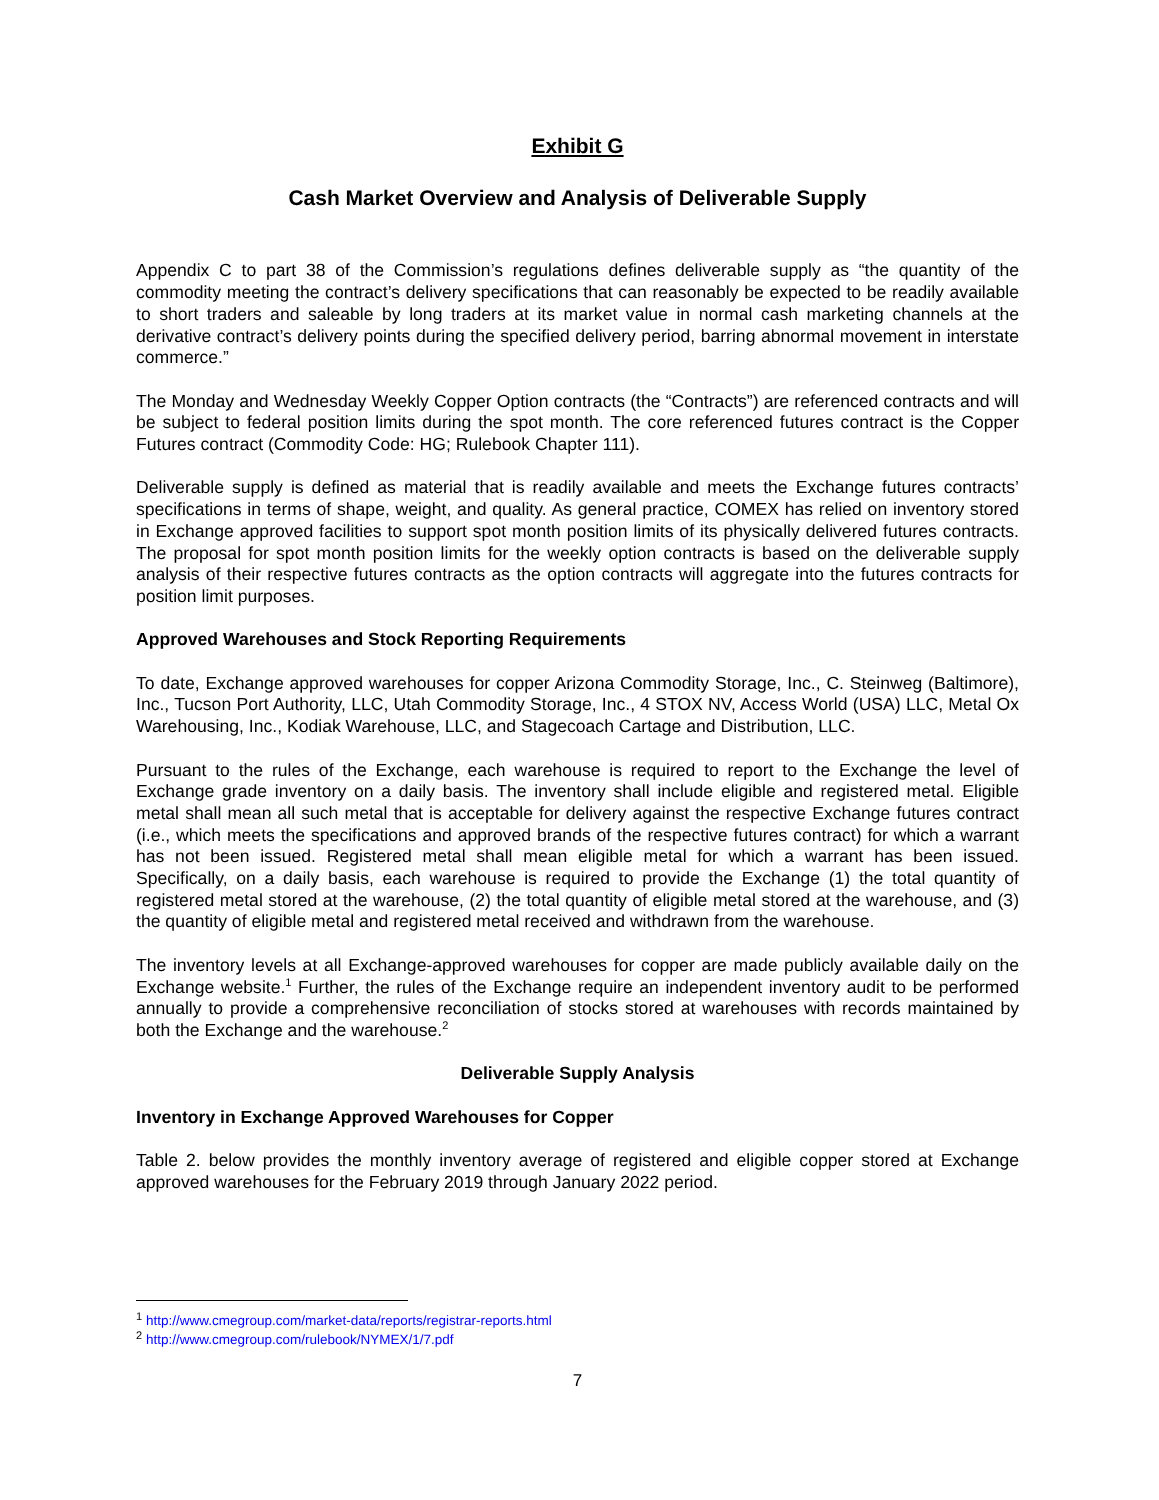Exhibit G
Cash Market Overview and Analysis of Deliverable Supply
Appendix C to part 38 of the Commission’s regulations defines deliverable supply as “the quantity of the commodity meeting the contract’s delivery specifications that can reasonably be expected to be readily available to short traders and saleable by long traders at its market value in normal cash marketing channels at the derivative contract’s delivery points during the specified delivery period, barring abnormal movement in interstate commerce.”
The Monday and Wednesday Weekly Copper Option contracts (the “Contracts”) are referenced contracts and will be subject to federal position limits during the spot month. The core referenced futures contract is the Copper Futures contract (Commodity Code: HG; Rulebook Chapter 111).
Deliverable supply is defined as material that is readily available and meets the Exchange futures contracts’ specifications in terms of shape, weight, and quality. As general practice, COMEX has relied on inventory stored in Exchange approved facilities to support spot month position limits of its physically delivered futures contracts. The proposal for spot month position limits for the weekly option contracts is based on the deliverable supply analysis of their respective futures contracts as the option contracts will aggregate into the futures contracts for position limit purposes.
Approved Warehouses and Stock Reporting Requirements
To date, Exchange approved warehouses for copper Arizona Commodity Storage, Inc., C. Steinweg (Baltimore), Inc., Tucson Port Authority, LLC, Utah Commodity Storage, Inc., 4 STOX NV, Access World (USA) LLC, Metal Ox Warehousing, Inc., Kodiak Warehouse, LLC, and Stagecoach Cartage and Distribution, LLC.
Pursuant to the rules of the Exchange, each warehouse is required to report to the Exchange the level of Exchange grade inventory on a daily basis. The inventory shall include eligible and registered metal. Eligible metal shall mean all such metal that is acceptable for delivery against the respective Exchange futures contract (i.e., which meets the specifications and approved brands of the respective futures contract) for which a warrant has not been issued. Registered metal shall mean eligible metal for which a warrant has been issued. Specifically, on a daily basis, each warehouse is required to provide the Exchange (1) the total quantity of registered metal stored at the warehouse, (2) the total quantity of eligible metal stored at the warehouse, and (3) the quantity of eligible metal and registered metal received and withdrawn from the warehouse.
The inventory levels at all Exchange-approved warehouses for copper are made publicly available daily on the Exchange website.<sup>1</sup> Further, the rules of the Exchange require an independent inventory audit to be performed annually to provide a comprehensive reconciliation of stocks stored at warehouses with records maintained by both the Exchange and the warehouse.<sup>2</sup>
Deliverable Supply Analysis
Inventory in Exchange Approved Warehouses for Copper
Table 2. below provides the monthly inventory average of registered and eligible copper stored at Exchange approved warehouses for the February 2019 through January 2022 period.
<sup>1</sup> http://www.cmegroup.com/market-data/reports/registrar-reports.html
<sup>2</sup> http://www.cmegroup.com/rulebook/NYMEX/1/7.pdf
7